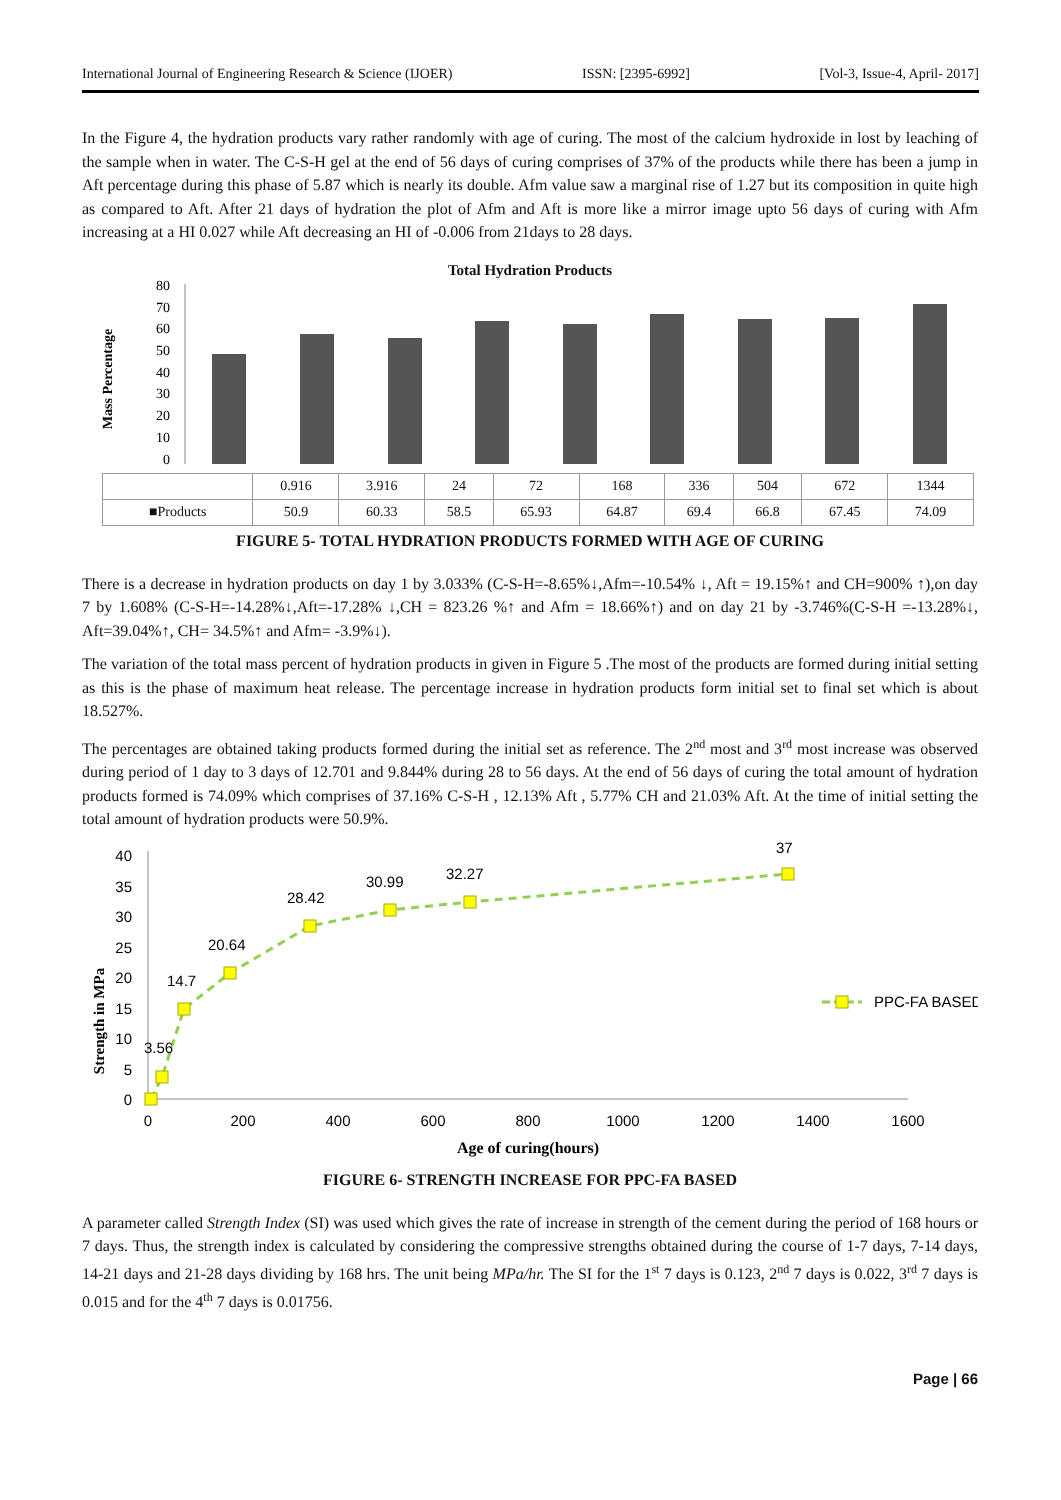International Journal of Engineering Research & Science (IJOER) ISSN: [2395-6992] [Vol-3, Issue-4, April- 2017]
In the Figure 4, the hydration products vary rather randomly with age of curing. The most of the calcium hydroxide in lost by leaching of the sample when in water. The C-S-H gel at the end of 56 days of curing comprises of 37% of the products while there has been a jump in Aft percentage during this phase of 5.87 which is nearly its double. Afm value saw a marginal rise of 1.27 but its composition in quite high as compared to Aft. After 21 days of hydration the plot of Afm and Aft is more like a mirror image upto 56 days of curing with Afm increasing at a HI 0.027 while Aft decreasing an HI of -0.006 from 21days to 28 days.
Total Hydration Products
Mass Percentage
0
10
20
30
40
50
60
70
80
| | 0.916 | 3.916 | 24 | 72 | 168 | 336 | 504 | 672 | 1344 |
| --- | --- | --- | --- | --- | --- | --- | --- | --- | --- |
| ■Products | 50.9 | 60.33 | 58.5 | 65.93 | 64.87 | 69.4 | 66.8 | 67.45 | 74.09 |
FIGURE 5- TOTAL HYDRATION PRODUCTS FORMED WITH AGE OF CURING
There is a decrease in hydration products on day 1 by 3.033% (C-S-H=-8.65%↓,Afm=-10.54% ↓, Aft = 19.15%↑ and CH=900% ↑),on day 7 by 1.608% (C-S-H=-14.28%↓,Aft=-17.28% ↓,CH = 823.26 %↑ and Afm = 18.66%↑) and on day 21 by -3.746%(C-S-H =-13.28%↓, Aft=39.04%↑, CH= 34.5%↑ and Afm= -3.9%↓).
The variation of the total mass percent of hydration products in given in Figure 5 .The most of the products are formed during initial setting as this is the phase of maximum heat release. The percentage increase in hydration products form initial set to final set which is about 18.527%.
The percentages are obtained taking products formed during the initial set as reference. The 2<sup>nd</sup> most and 3<sup>rd</sup> most increase was observed during period of 1 day to 3 days of 12.701 and 9.844% during 28 to 56 days. At the end of 56 days of curing the total amount of hydration products formed is 74.09% which comprises of 37.16% C-S-H , 12.13% Aft , 5.77% CH and 21.03% Aft. At the time of initial setting the total amount of hydration products were 50.9%.
Strength in MPa
40
35
30
25
20
15
10
5
0
0
200
400
600
800
1000
1200
1400
1600
3.56
14.7
20.64
28.42
30.99
32.27
37
PPC-FA BASED
Age of curing(hours)
FIGURE 6- STRENGTH INCREASE FOR PPC-FA BASED
A parameter called Strength Index (SI) was used which gives the rate of increase in strength of the cement during the period of 168 hours or 7 days. Thus, the strength index is calculated by considering the compressive strengths obtained during the course of 1-7 days, 7-14 days, 14-21 days and 21-28 days dividing by 168 hrs. The unit being MPa/hr. The SI for the 1<sup>st</sup> 7 days is 0.123, 2<sup>nd</sup> 7 days is 0.022, 3<sup>rd</sup> 7 days is 0.015 and for the 4<sup>th</sup> 7 days is 0.01756.
Page | 66